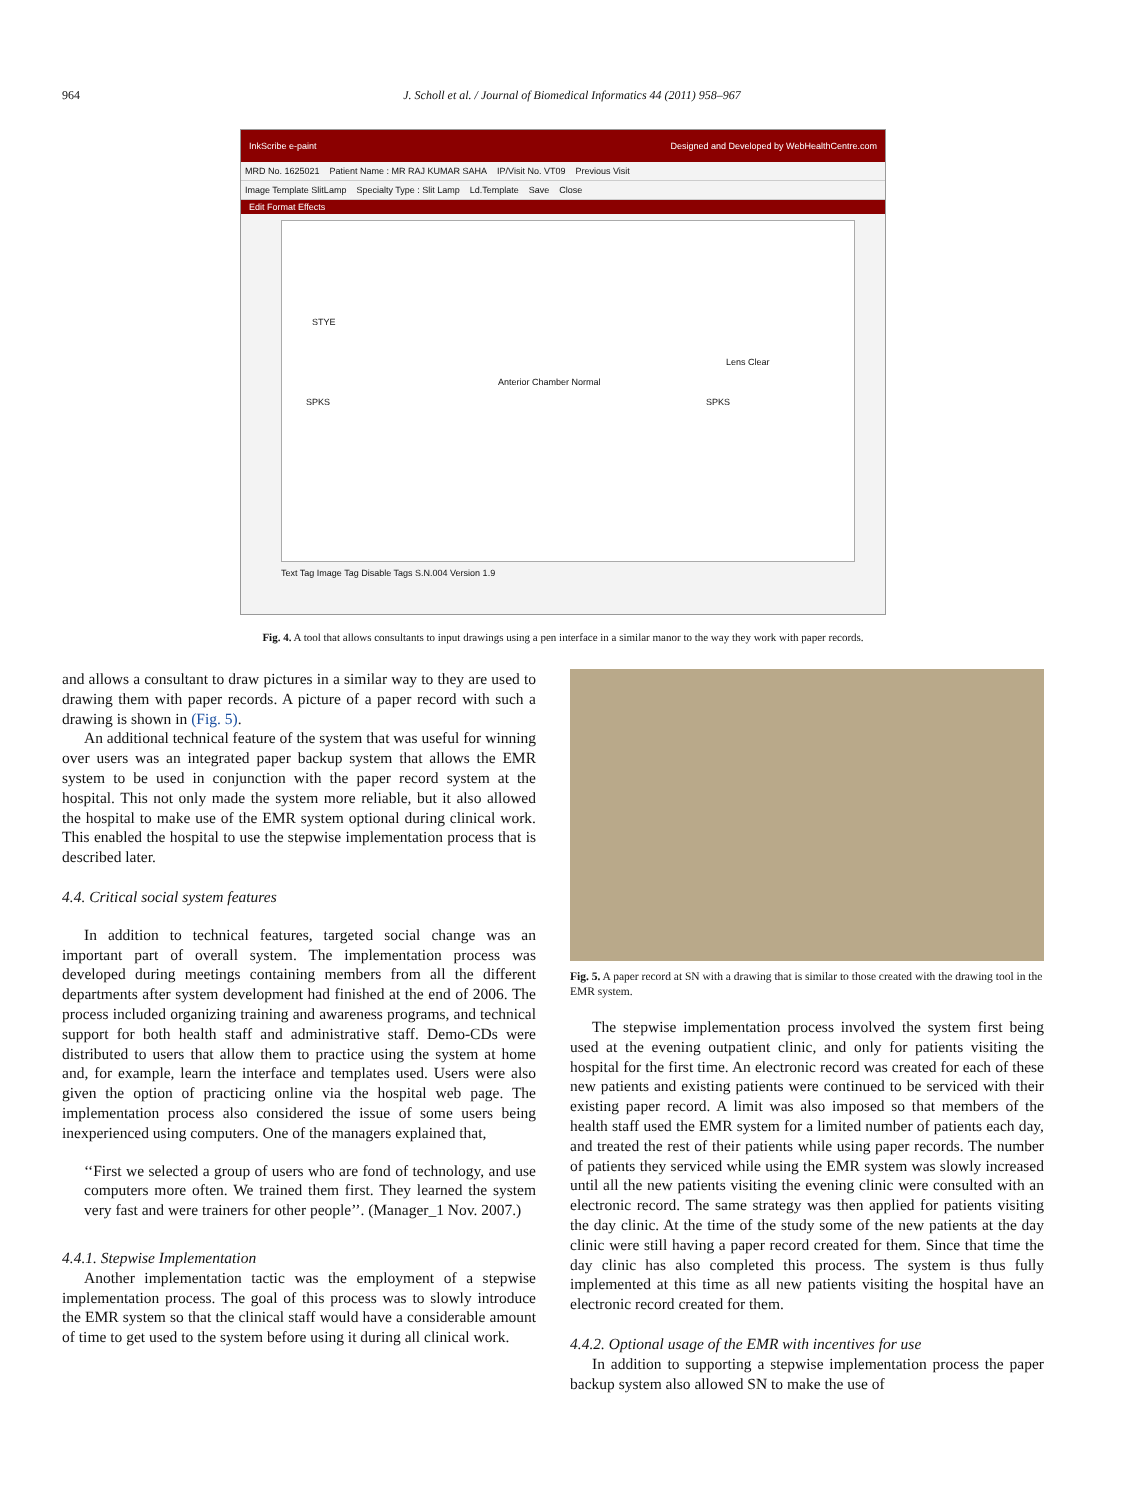964 J. Scholl et al. / Journal of Biomedical Informatics 44 (2011) 958–967
InkScribe e-paint Designed and Developed by WebHealthCentre.com
MRD No. 1625021 Patient Name : MR RAJ KUMAR SAHA IP/Visit No. VT09 Previous Visit
Image Template SlitLamp Specialty Type : Slit Lamp Ld.Template Save Close
Edit Format Effects
STYE
SPKS
Anterior Chamber Normal
Lens Clear
SPKS
Text Tag Image Tag Disable Tags S.N.004 Version 1.9
Fig. 4. A tool that allows consultants to input drawings using a pen interface in a similar manor to the way they work with paper records.
and allows a consultant to draw pictures in a similar way to they are used to drawing them with paper records. A picture of a paper record with such a drawing is shown in (Fig. 5).
An additional technical feature of the system that was useful for winning over users was an integrated paper backup system that allows the EMR system to be used in conjunction with the paper record system at the hospital. This not only made the system more reliable, but it also allowed the hospital to make use of the EMR system optional during clinical work. This enabled the hospital to use the stepwise implementation process that is described later.
4.4. Critical social system features
In addition to technical features, targeted social change was an important part of overall system. The implementation process was developed during meetings containing members from all the different departments after system development had finished at the end of 2006. The process included organizing training and awareness programs, and technical support for both health staff and administrative staff. Demo-CDs were distributed to users that allow them to practice using the system at home and, for example, learn the interface and templates used. Users were also given the option of practicing online via the hospital web page. The implementation process also considered the issue of some users being inexperienced using computers. One of the managers explained that,
‘‘First we selected a group of users who are fond of technology, and use computers more often. We trained them first. They learned the system very fast and were trainers for other people’’. (Manager_1 Nov. 2007.)
4.4.1. Stepwise Implementation
Another implementation tactic was the employment of a stepwise implementation process. The goal of this process was to slowly introduce the EMR system so that the clinical staff would have a considerable amount of time to get used to the system before using it during all clinical work.
Fig. 5. A paper record at SN with a drawing that is similar to those created with the drawing tool in the EMR system.
The stepwise implementation process involved the system first being used at the evening outpatient clinic, and only for patients visiting the hospital for the first time. An electronic record was created for each of these new patients and existing patients were continued to be serviced with their existing paper record. A limit was also imposed so that members of the health staff used the EMR system for a limited number of patients each day, and treated the rest of their patients while using paper records. The number of patients they serviced while using the EMR system was slowly increased until all the new patients visiting the evening clinic were consulted with an electronic record. The same strategy was then applied for patients visiting the day clinic. At the time of the study some of the new patients at the day clinic were still having a paper record created for them. Since that time the day clinic has also completed this process. The system is thus fully implemented at this time as all new patients visiting the hospital have an electronic record created for them.
4.4.2. Optional usage of the EMR with incentives for use
In addition to supporting a stepwise implementation process the paper backup system also allowed SN to make the use of